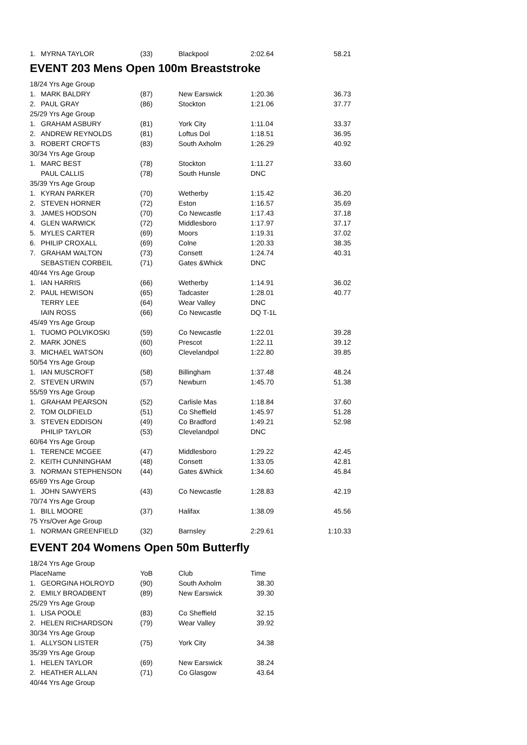| 1. | MYRNA TAYLOR | (33) | Blackpool | 2:02.64 | 58.21 |
EVENT 203 Mens Open 100m Breaststroke
| 18/24 Yrs Age Group | | | | | |
| 1. | MARK BALDRY | (87) | New Earswick | 1:20.36 | 36.73 |
| 2. | PAUL GRAY | (86) | Stockton | 1:21.06 | 37.77 |
| 25/29 Yrs Age Group | | | | | |
| 1. | GRAHAM ASBURY | (81) | York City | 1:11.04 | 33.37 |
| 2. | ANDREW REYNOLDS | (81) | Loftus Dol | 1:18.51 | 36.95 |
| 3. | ROBERT CROFTS | (83) | South Axholm | 1:26.29 | 40.92 |
| 30/34 Yrs Age Group | | | | | |
| 1. | MARC BEST | (78) | Stockton | 1:11.27 | 33.60 |
| | PAUL CALLIS | (78) | South Hunsle | DNC | |
| 35/39 Yrs Age Group | | | | | |
| 1. | KYRAN PARKER | (70) | Wetherby | 1:15.42 | 36.20 |
| 2. | STEVEN HORNER | (72) | Eston | 1:16.57 | 35.69 |
| 3. | JAMES HODSON | (70) | Co Newcastle | 1:17.43 | 37.18 |
| 4. | GLEN WARWICK | (72) | Middlesboro | 1:17.97 | 37.17 |
| 5. | MYLES CARTER | (69) | Moors | 1:19.31 | 37.02 |
| 6. | PHILIP CROXALL | (69) | Colne | 1:20.33 | 38.35 |
| 7. | GRAHAM WALTON | (73) | Consett | 1:24.74 | 40.31 |
| | SEBASTIEN CORBEIL | (71) | Gates &Whick | DNC | |
| 40/44 Yrs Age Group | | | | | |
| 1. | IAN HARRIS | (66) | Wetherby | 1:14.91 | 36.02 |
| 2. | PAUL HEWISON | (65) | Tadcaster | 1:28.01 | 40.77 |
| | TERRY LEE | (64) | Wear Valley | DNC | |
| | IAIN ROSS | (66) | Co Newcastle | DQ T-1L | |
| 45/49 Yrs Age Group | | | | | |
| 1. | TUOMO POLVIKOSKI | (59) | Co Newcastle | 1:22.01 | 39.28 |
| 2. | MARK JONES | (60) | Prescot | 1:22.11 | 39.12 |
| 3. | MICHAEL WATSON | (60) | Clevelandpol | 1:22.80 | 39.85 |
| 50/54 Yrs Age Group | | | | | |
| 1. | IAN MUSCROFT | (58) | Billingham | 1:37.48 | 48.24 |
| 2. | STEVEN URWIN | (57) | Newburn | 1:45.70 | 51.38 |
| 55/59 Yrs Age Group | | | | | |
| 1. | GRAHAM PEARSON | (52) | Carlisle Mas | 1:18.84 | 37.60 |
| 2. | TOM OLDFIELD | (51) | Co Sheffield | 1:45.97 | 51.28 |
| 3. | STEVEN EDDISON | (49) | Co Bradford | 1:49.21 | 52.98 |
| | PHILIP TAYLOR | (53) | Clevelandpol | DNC | |
| 60/64 Yrs Age Group | | | | | |
| 1. | TERENCE MCGEE | (47) | Middlesboro | 1:29.22 | 42.45 |
| 2. | KEITH CUNNINGHAM | (48) | Consett | 1:33.05 | 42.81 |
| 3. | NORMAN STEPHENSON | (44) | Gates &Whick | 1:34.60 | 45.84 |
| 65/69 Yrs Age Group | | | | | |
| 1. | JOHN SAWYERS | (43) | Co Newcastle | 1:28.83 | 42.19 |
| 70/74 Yrs Age Group | | | | | |
| 1. | BILL MOORE | (37) | Halifax | 1:38.09 | 45.56 |
| 75 Yrs/Over Age Group | | | | | |
| 1. | NORMAN GREENFIELD | (32) | Barnsley | 2:29.61 | 1:10.33 |
EVENT 204 Womens Open 50m Butterfly
| 18/24 Yrs Age Group | | | | |
| PlaceName | | YoB | Club | Time |
| 1. | GEORGINA HOLROYD | (90) | South Axholm | 38.30 |
| 2. | EMILY BROADBENT | (89) | New Earswick | 39.30 |
| 25/29 Yrs Age Group | | | | |
| 1. | LISA POOLE | (83) | Co Sheffield | 32.15 |
| 2. | HELEN RICHARDSON | (79) | Wear Valley | 39.92 |
| 30/34 Yrs Age Group | | | | |
| 1. | ALLYSON LISTER | (75) | York City | 34.38 |
| 35/39 Yrs Age Group | | | | |
| 1. | HELEN TAYLOR | (69) | New Earswick | 38.24 |
| 2. | HEATHER ALLAN | (71) | Co Glasgow | 43.64 |
| 40/44 Yrs Age Group | | | | |